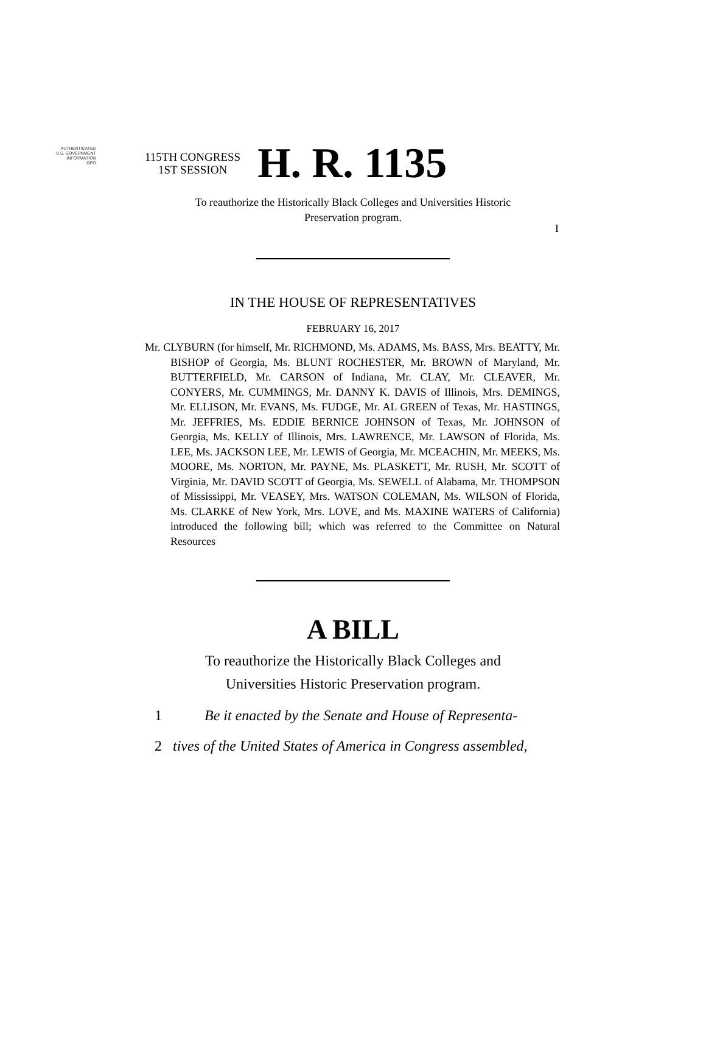AUTHENTICATED
U.S. GOVERNMENT
INFORMATION
GPO
I
115TH CONGRESS
1ST SESSION
H. R. 1135
To reauthorize the Historically Black Colleges and Universities Historic
Preservation program.
IN THE HOUSE OF REPRESENTATIVES
FEBRUARY 16, 2017
Mr. CLYBURN (for himself, Mr. RICHMOND, Ms. ADAMS, Ms. BASS, Mrs. BEATTY, Mr. BISHOP of Georgia, Ms. BLUNT ROCHESTER, Mr. BROWN of Maryland, Mr. BUTTERFIELD, Mr. CARSON of Indiana, Mr. CLAY, Mr. CLEAVER, Mr. CONYERS, Mr. CUMMINGS, Mr. DANNY K. DAVIS of Illinois, Mrs. DEMINGS, Mr. ELLISON, Mr. EVANS, Ms. FUDGE, Mr. AL GREEN of Texas, Mr. HASTINGS, Mr. JEFFRIES, Ms. EDDIE BERNICE JOHNSON of Texas, Mr. JOHNSON of Georgia, Ms. KELLY of Illinois, Mrs. LAWRENCE, Mr. LAWSON of Florida, Ms. LEE, Ms. JACKSON LEE, Mr. LEWIS of Georgia, Mr. MCEACHIN, Mr. MEEKS, Ms. MOORE, Ms. NORTON, Mr. PAYNE, Ms. PLASKETT, Mr. RUSH, Mr. SCOTT of Virginia, Mr. DAVID SCOTT of Georgia, Ms. SEWELL of Alabama, Mr. THOMPSON of Mississippi, Mr. VEASEY, Mrs. WATSON COLEMAN, Ms. WILSON of Florida, Ms. CLARKE of New York, Mrs. LOVE, and Ms. MAXINE WATERS of California) introduced the following bill; which was referred to the Committee on Natural Resources
A BILL
To reauthorize the Historically Black Colleges and
Universities Historic Preservation program.
1 Be it enacted by the Senate and House of Representa-
2 tives of the United States of America in Congress assembled,